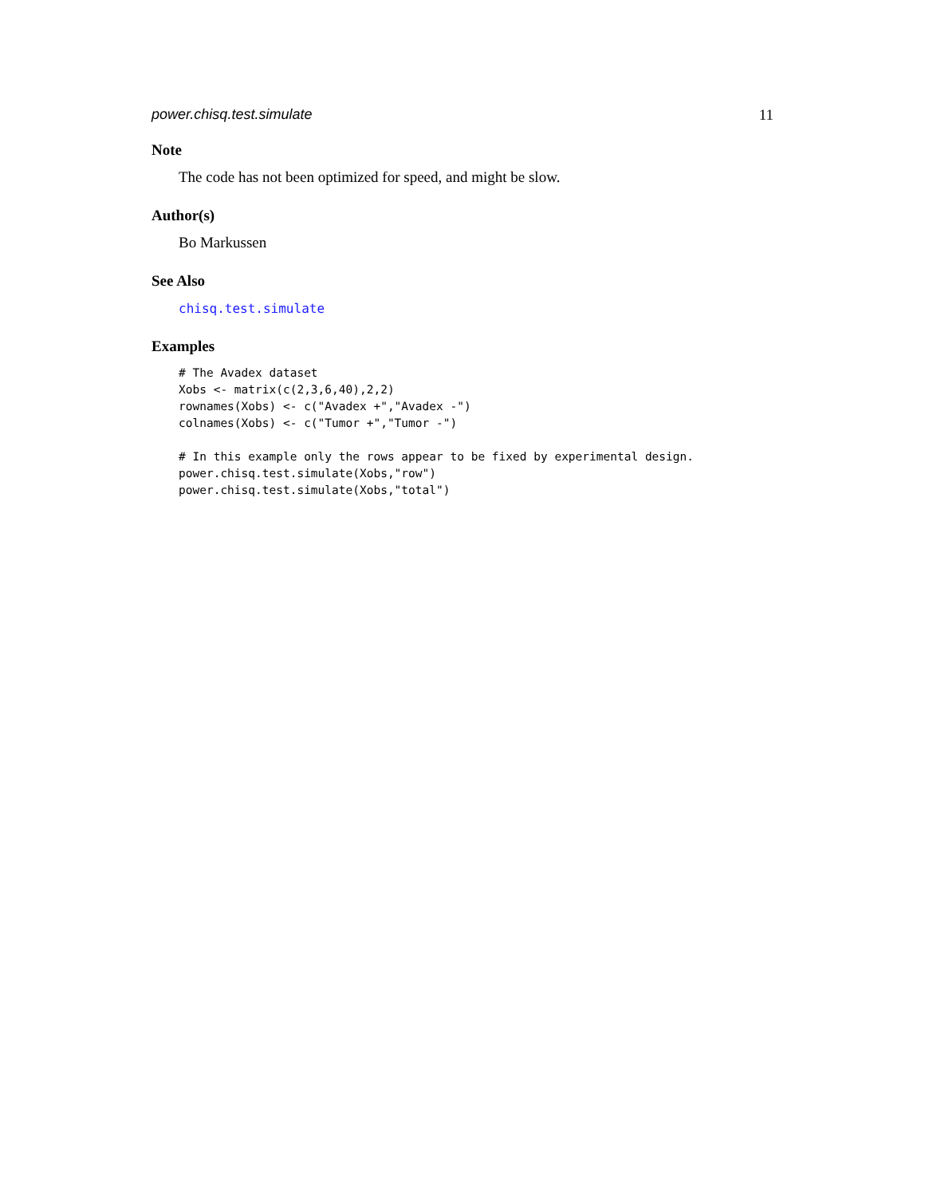power.chisq.test.simulate 11
Note
The code has not been optimized for speed, and might be slow.
Author(s)
Bo Markussen
See Also
chisq.test.simulate
Examples
# The Avadex dataset
Xobs <- matrix(c(2,3,6,40),2,2)
rownames(Xobs) <- c("Avadex +","Avadex -")
colnames(Xobs) <- c("Tumor +","Tumor -")

# In this example only the rows appear to be fixed by experimental design.
power.chisq.test.simulate(Xobs,"row")
power.chisq.test.simulate(Xobs,"total")